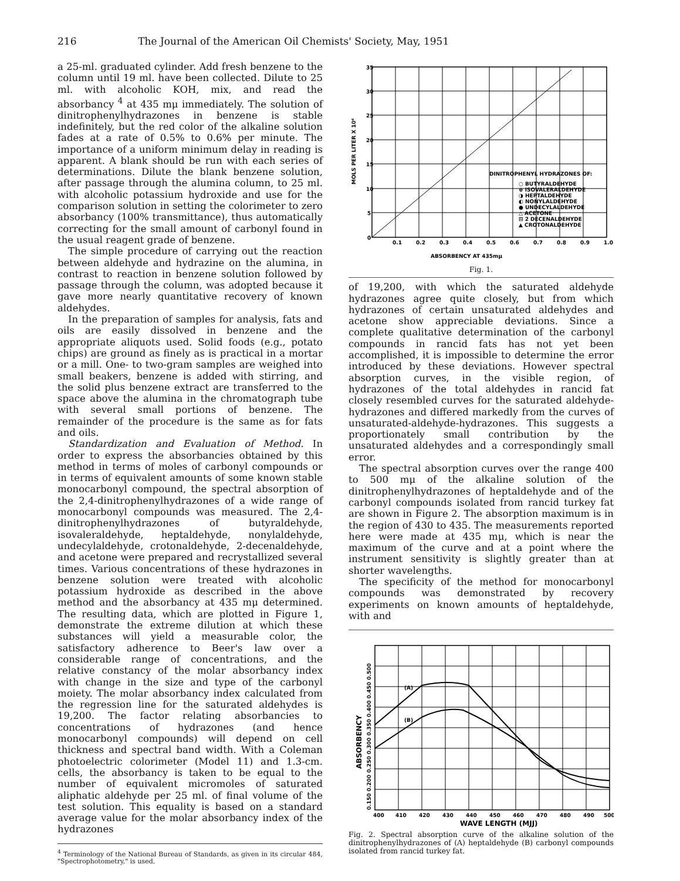216 The Journal of the American Oil Chemists' Society, May, 1951
a 25-ml. graduated cylinder. Add fresh benzene to the column until 19 ml. have been collected. Dilute to 25 ml. with alcoholic KOH, mix, and read the absorbancy <sup>4</sup> at 435 mμ immediately. The solution of dinitrophenylhydrazones in benzene is stable indefinitely, but the red color of the alkaline solution fades at a rate of 0.5% to 0.6% per minute. The importance of a uniform minimum delay in reading is apparent. A blank should be run with each series of determinations. Dilute the blank benzene solution, after passage through the alumina column, to 25 ml. with alcoholic potassium hydroxide and use for the comparison solution in setting the colorimeter to zero absorbancy (100% transmittance), thus automatically correcting for the small amount of carbonyl found in the usual reagent grade of benzene.
The simple procedure of carrying out the reaction between aldehyde and hydrazine on the alumina, in contrast to reaction in benzene solution followed by passage through the column, was adopted because it gave more nearly quantitative recovery of known aldehydes.
In the preparation of samples for analysis, fats and oils are easily dissolved in benzene and the appropriate aliquots used. Solid foods (e.g., potato chips) are ground as finely as is practical in a mortar or a mill. One- to two-gram samples are weighed into small beakers, benzene is added with stirring, and the solid plus benzene extract are transferred to the space above the alumina in the chromatograph tube with several small portions of benzene. The remainder of the procedure is the same as for fats and oils.
Standardization and Evaluation of Method. In order to express the absorbancies obtained by this method in terms of moles of carbonyl compounds or in terms of equivalent amounts of some known stable monocarbonyl compound, the spectral absorption of the 2,4-dinitrophenylhydrazones of a wide range of monocarbonyl compounds was measured. The 2,4-dinitrophenylhydrazones of butyraldehyde, isovaleraldehyde, heptaldehyde, nonylaldehyde, undecylaldehyde, crotonaldehyde, 2-decenaldehyde, and acetone were prepared and recrystallized several times. Various concentrations of these hydrazones in benzene solution were treated with alcoholic potassium hydroxide as described in the above method and the absorbancy at 435 mμ determined. The resulting data, which are plotted in Figure 1, demonstrate the extreme dilution at which these substances will yield a measurable color, the satisfactory adherence to Beer's law over a considerable range of concentrations, and the relative constancy of the molar absorbancy index with change in the size and type of the carbonyl moiety. The molar absorbancy index calculated from the regression line for the saturated aldehydes is 19,200. The factor relating absorbancies to concentrations of hydrazones (and hence monocarbonyl compounds) will depend on cell thickness and spectral band width. With a Coleman photoelectric colorimeter (Model 11) and 1.3-cm. cells, the absorbancy is taken to be equal to the number of equivalent micromoles of saturated aliphatic aldehyde per 25 ml. of final volume of the test solution. This equality is based on a standard average value for the molar absorbancy index of the hydrazones
<sup>4</sup> Terminology of the National Bureau of Standards, as given in its circular 484, "Spectrophotometry," is used.
35
30
25
20
15
10
5
0
0.1
0.2
0.3
0.4
0.5
0.6
0.7
0.8
0.9
1.0
MOLS PER LITER X 10⁶
DINITROPHENYL HYDRAZONES OF:
○ BUTYRALDEHYDE
⊕ ISOVALERALDEHYDE
◑ HEPTALDEHYDE
◐ NONYLALDEHYDE
● UNDECYLALDEHYDE
△ ACETONE
⊟ 2 DECENALDEHYDE
▲ CROTONALDEHYDE
ABSORBENCY AT 435mμ
Fig. 1.
of 19,200, with which the saturated aldehyde hydrazones agree quite closely, but from which hydrazones of certain unsaturated aldehydes and acetone show appreciable deviations. Since a complete qualitative determination of the carbonyl compounds in rancid fats has not yet been accomplished, it is impossible to determine the error introduced by these deviations. However spectral absorption curves, in the visible region, of hydrazones of the total aldehydes in rancid fat closely resembled curves for the saturated aldehyde-hydrazones and differed markedly from the curves of unsaturated-aldehyde-hydrazones. This suggests a proportionately small contribution by the unsaturated aldehydes and a correspondingly small error.
The spectral absorption curves over the range 400 to 500 mμ of the alkaline solution of the dinitrophenylhydrazones of heptaldehyde and of the carbonyl compounds isolated from rancid turkey fat are shown in Figure 2. The absorption maximum is in the region of 430 to 435. The measurements reported here were made at 435 mμ, which is near the maximum of the curve and at a point where the instrument sensitivity is slightly greater than at shorter wavelengths.
The specificity of the method for monocarbonyl compounds was demonstrated by recovery experiments on known amounts of heptaldehyde, with and
(A)
(B)
400
410
420
430
440
450
460
470
480
490
500
0.150 0.200 0.250 0.300 0.350 0.400 0.450 0.500
ABSORBENCY
WAVE LENGTH (MJJ)
Fig. 2. Spectral absorption curve of the alkaline solution of the dinitrophenylhydrazones of (A) heptaldehyde (B) carbonyl compounds isolated from rancid turkey fat.